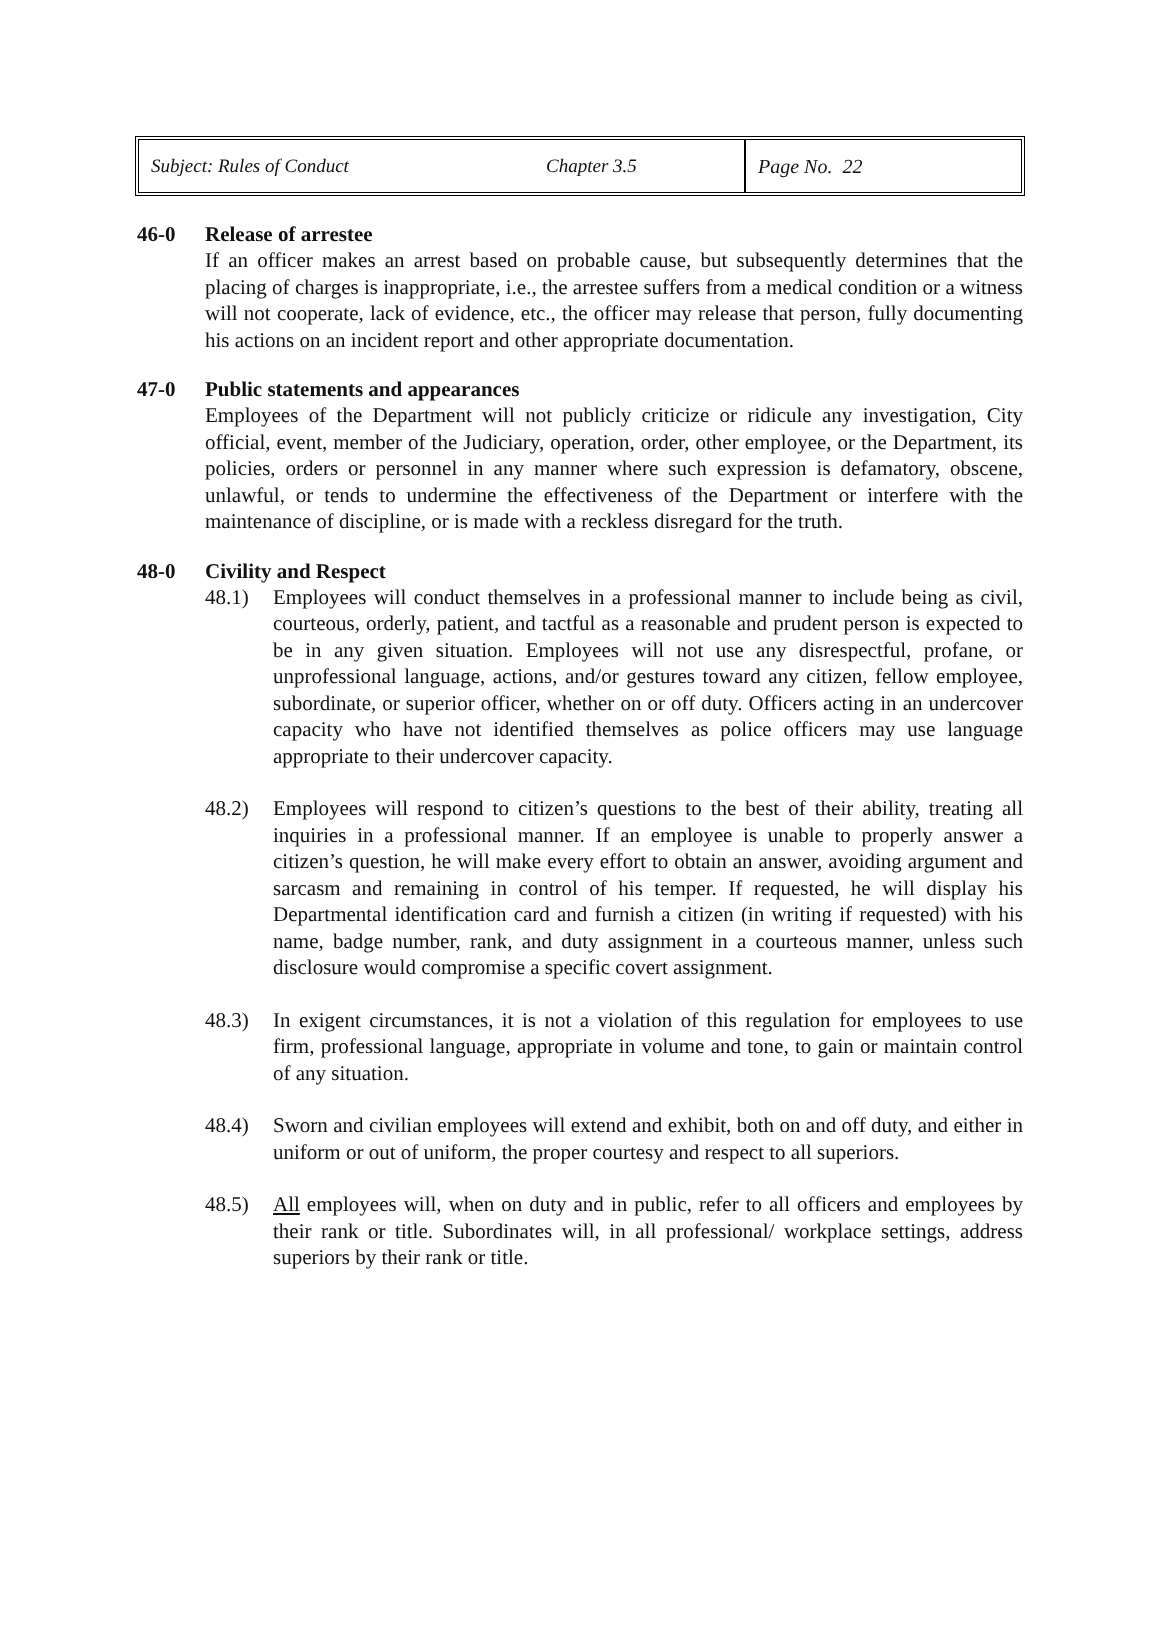Subject: Rules of Conduct Chapter 3.5
Page No. 22
46-0 Release of arrestee
If an officer makes an arrest based on probable cause, but subsequently determines that the placing of charges is inappropriate, i.e., the arrestee suffers from a medical condition or a witness will not cooperate, lack of evidence, etc., the officer may release that person, fully documenting his actions on an incident report and other appropriate documentation.
47-0 Public statements and appearances
Employees of the Department will not publicly criticize or ridicule any investigation, City official, event, member of the Judiciary, operation, order, other employee, or the Department, its policies, orders or personnel in any manner where such expression is defamatory, obscene, unlawful, or tends to undermine the effectiveness of the Department or interfere with the maintenance of discipline, or is made with a reckless disregard for the truth.
48-0 Civility and Respect
48.1) Employees will conduct themselves in a professional manner to include being as civil, courteous, orderly, patient, and tactful as a reasonable and prudent person is expected to be in any given situation. Employees will not use any disrespectful, profane, or unprofessional language, actions, and/or gestures toward any citizen, fellow employee, subordinate, or superior officer, whether on or off duty. Officers acting in an undercover capacity who have not identified themselves as police officers may use language appropriate to their undercover capacity.
48.2) Employees will respond to citizen’s questions to the best of their ability, treating all inquiries in a professional manner. If an employee is unable to properly answer a citizen’s question, he will make every effort to obtain an answer, avoiding argument and sarcasm and remaining in control of his temper. If requested, he will display his Departmental identification card and furnish a citizen (in writing if requested) with his name, badge number, rank, and duty assignment in a courteous manner, unless such disclosure would compromise a specific covert assignment.
48.3) In exigent circumstances, it is not a violation of this regulation for employees to use firm, professional language, appropriate in volume and tone, to gain or maintain control of any situation.
48.4) Sworn and civilian employees will extend and exhibit, both on and off duty, and either in uniform or out of uniform, the proper courtesy and respect to all superiors.
48.5) All employees will, when on duty and in public, refer to all officers and employees by their rank or title. Subordinates will, in all professional/ workplace settings, address superiors by their rank or title.